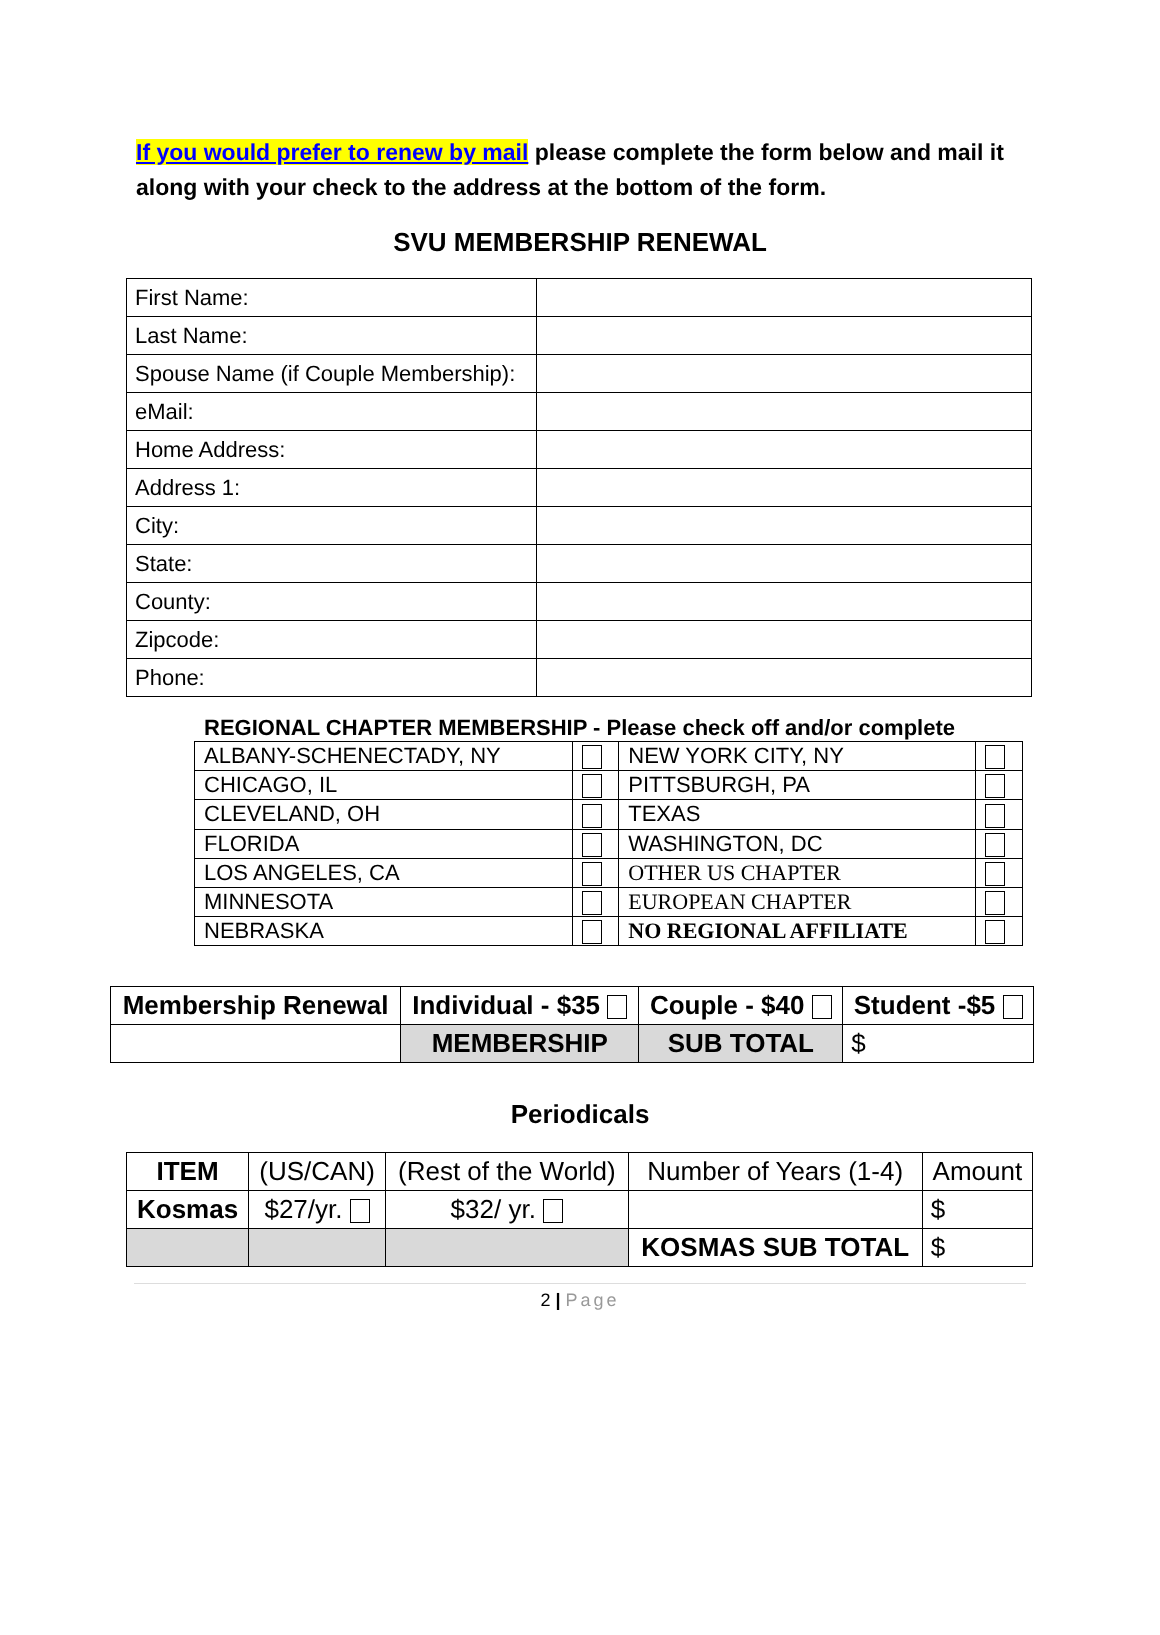If you would prefer to renew by mail please complete the form below and mail it along with your check to the address at the bottom of the form.
SVU MEMBERSHIP RENEWAL
| First Name: | |
| Last Name: | |
| Spouse Name (if Couple Membership): | |
| eMail: | |
| Home Address: | |
| Address 1: | |
| City: | |
| State: | |
| County: | |
| Zipcode: | |
| Phone: | |
REGIONAL CHAPTER MEMBERSHIP - Please check off and/or complete
| ALBANY-SCHENECTADY, NY | | NEW YORK CITY, NY | |
| CHICAGO, IL | | PITTSBURGH, PA | |
| CLEVELAND, OH | | TEXAS | |
| FLORIDA | | WASHINGTON, DC | |
| LOS ANGELES, CA | | OTHER US CHAPTER | |
| MINNESOTA | | EUROPEAN CHAPTER | |
| NEBRASKA | | NO REGIONAL AFFILIATE | |
| Membership Renewal | Individual - $35 | Couple - $40 | Student -$5 |
| | MEMBERSHIP | SUB TOTAL | $ |
Periodicals
| ITEM | (US/CAN) | (Rest of the World) | Number of Years (1-4) | Amount |
| Kosmas | $27/yr. | $32/ yr. | | $ |
| | | | KOSMAS SUB TOTAL | $ |
2 | Page